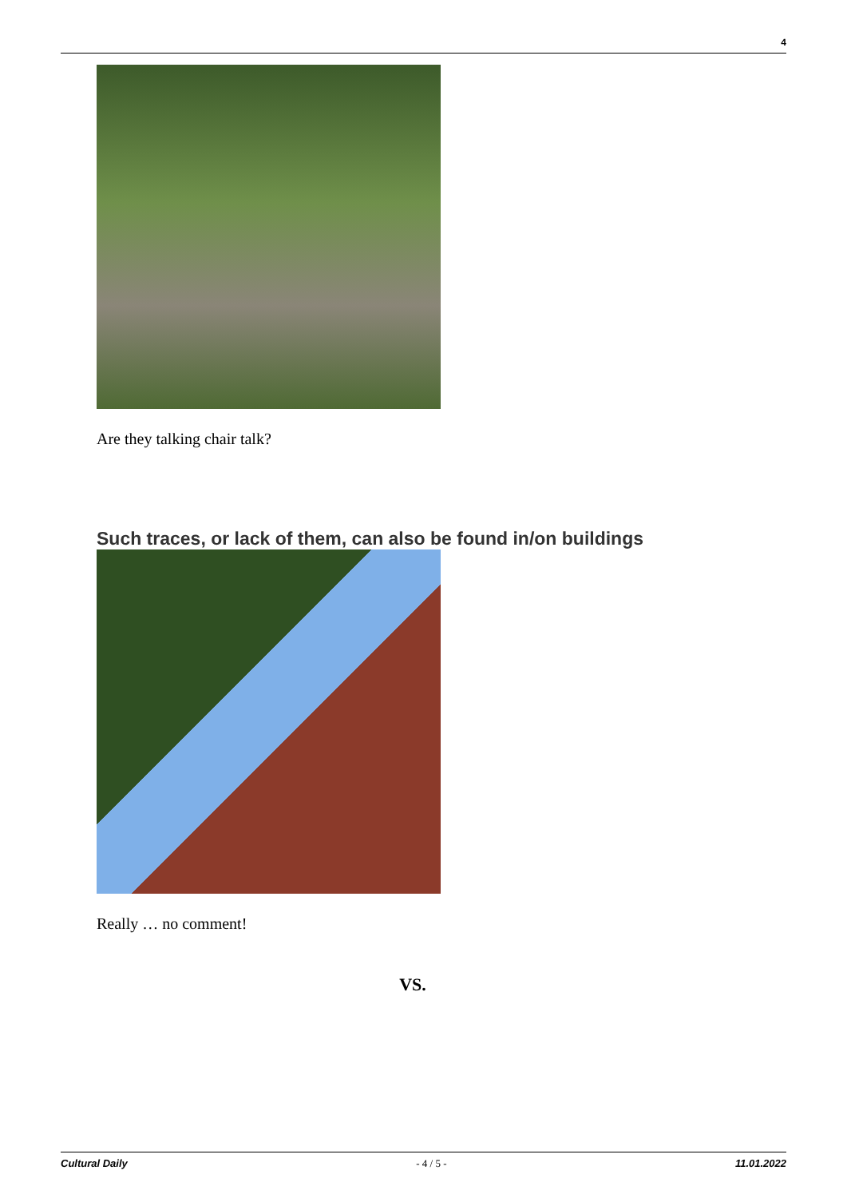4
Are they talking chair talk?
Such traces, or lack of them, can also be found in/on buildings
Really … no comment!
VS.
Cultural Daily - 4 / 5 - 11.01.2022